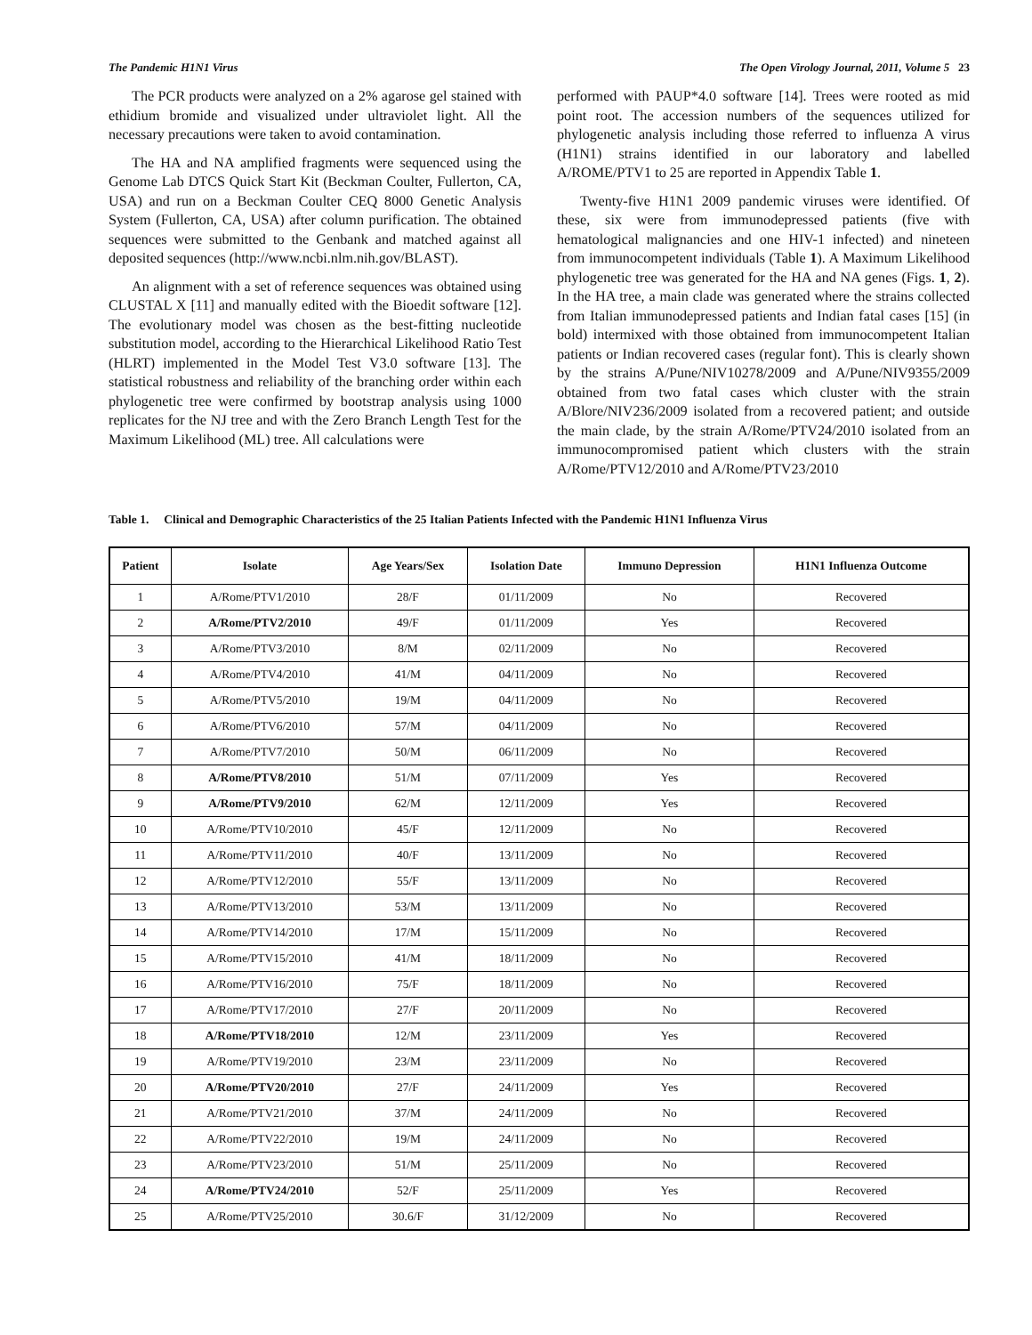The Pandemic H1N1 Virus The Open Virology Journal, 2011, Volume 5 23
The PCR products were analyzed on a 2% agarose gel stained with ethidium bromide and visualized under ultraviolet light. All the necessary precautions were taken to avoid contamination.
The HA and NA amplified fragments were sequenced using the Genome Lab DTCS Quick Start Kit (Beckman Coulter, Fullerton, CA, USA) and run on a Beckman Coulter CEQ 8000 Genetic Analysis System (Fullerton, CA, USA) after column purification. The obtained sequences were submitted to the Genbank and matched against all deposited sequences (http://www.ncbi.nlm.nih.gov/BLAST).
An alignment with a set of reference sequences was obtained using CLUSTAL X [11] and manually edited with the Bioedit software [12]. The evolutionary model was chosen as the best-fitting nucleotide substitution model, according to the Hierarchical Likelihood Ratio Test (HLRT) implemented in the Model Test V3.0 software [13]. The statistical robustness and reliability of the branching order within each phylogenetic tree were confirmed by bootstrap analysis using 1000 replicates for the NJ tree and with the Zero Branch Length Test for the Maximum Likelihood (ML) tree. All calculations were
performed with PAUP*4.0 software [14]. Trees were rooted as mid point root. The accession numbers of the sequences utilized for phylogenetic analysis including those referred to influenza A virus (H1N1) strains identified in our laboratory and labelled A/ROME/PTV1 to 25 are reported in Appendix Table 1.
Twenty-five H1N1 2009 pandemic viruses were identified. Of these, six were from immunodepressed patients (five with hematological malignancies and one HIV-1 infected) and nineteen from immunocompetent individuals (Table 1). A Maximum Likelihood phylogenetic tree was generated for the HA and NA genes (Figs. 1, 2). In the HA tree, a main clade was generated where the strains collected from Italian immunodepressed patients and Indian fatal cases [15] (in bold) intermixed with those obtained from immunocompetent Italian patients or Indian recovered cases (regular font). This is clearly shown by the strains A/Pune/NIV10278/2009 and A/Pune/NIV9355/2009 obtained from two fatal cases which cluster with the strain A/Blore/NIV236/2009 isolated from a recovered patient; and outside the main clade, by the strain A/Rome/PTV24/2010 isolated from an immunocompromised patient which clusters with the strain A/Rome/PTV12/2010 and A/Rome/PTV23/2010
Table 1. Clinical and Demographic Characteristics of the 25 Italian Patients Infected with the Pandemic H1N1 Influenza Virus
| Patient | Isolate | Age Years/Sex | Isolation Date | Immuno Depression | H1N1 Influenza Outcome |
| --- | --- | --- | --- | --- | --- |
| 1 | A/Rome/PTV1/2010 | 28/F | 01/11/2009 | No | Recovered |
| 2 | A/Rome/PTV2/2010 | 49/F | 01/11/2009 | Yes | Recovered |
| 3 | A/Rome/PTV3/2010 | 8/M | 02/11/2009 | No | Recovered |
| 4 | A/Rome/PTV4/2010 | 41/M | 04/11/2009 | No | Recovered |
| 5 | A/Rome/PTV5/2010 | 19/M | 04/11/2009 | No | Recovered |
| 6 | A/Rome/PTV6/2010 | 57/M | 04/11/2009 | No | Recovered |
| 7 | A/Rome/PTV7/2010 | 50/M | 06/11/2009 | No | Recovered |
| 8 | A/Rome/PTV8/2010 | 51/M | 07/11/2009 | Yes | Recovered |
| 9 | A/Rome/PTV9/2010 | 62/M | 12/11/2009 | Yes | Recovered |
| 10 | A/Rome/PTV10/2010 | 45/F | 12/11/2009 | No | Recovered |
| 11 | A/Rome/PTV11/2010 | 40/F | 13/11/2009 | No | Recovered |
| 12 | A/Rome/PTV12/2010 | 55/F | 13/11/2009 | No | Recovered |
| 13 | A/Rome/PTV13/2010 | 53/M | 13/11/2009 | No | Recovered |
| 14 | A/Rome/PTV14/2010 | 17/M | 15/11/2009 | No | Recovered |
| 15 | A/Rome/PTV15/2010 | 41/M | 18/11/2009 | No | Recovered |
| 16 | A/Rome/PTV16/2010 | 75/F | 18/11/2009 | No | Recovered |
| 17 | A/Rome/PTV17/2010 | 27/F | 20/11/2009 | No | Recovered |
| 18 | A/Rome/PTV18/2010 | 12/M | 23/11/2009 | Yes | Recovered |
| 19 | A/Rome/PTV19/2010 | 23/M | 23/11/2009 | No | Recovered |
| 20 | A/Rome/PTV20/2010 | 27/F | 24/11/2009 | Yes | Recovered |
| 21 | A/Rome/PTV21/2010 | 37/M | 24/11/2009 | No | Recovered |
| 22 | A/Rome/PTV22/2010 | 19/M | 24/11/2009 | No | Recovered |
| 23 | A/Rome/PTV23/2010 | 51/M | 25/11/2009 | No | Recovered |
| 24 | A/Rome/PTV24/2010 | 52/F | 25/11/2009 | Yes | Recovered |
| 25 | A/Rome/PTV25/2010 | 30.6/F | 31/12/2009 | No | Recovered |